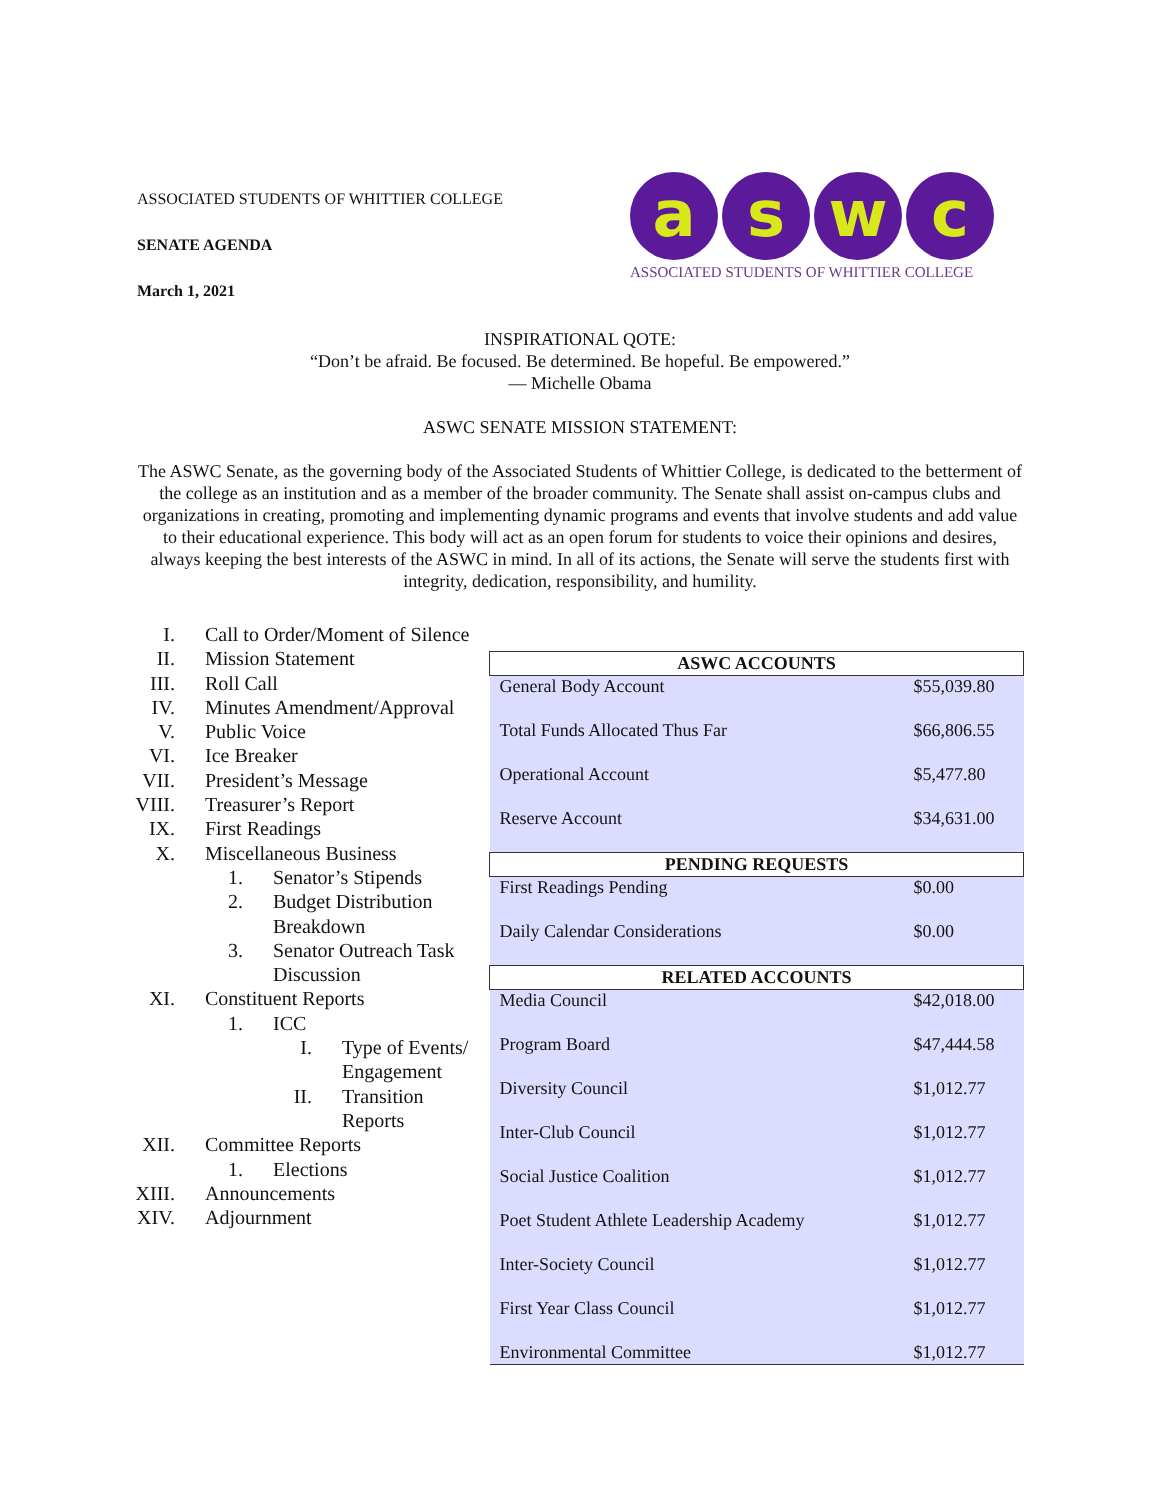ASSOCIATED STUDENTS OF WHITTIER COLLEGE
SENATE AGENDA
March 1, 2021
aswc
ASSOCIATED STUDENTS OF WHITTIER COLLEGE
INSPIRATIONAL QOTE:
“Don’t be afraid. Be focused. Be determined. Be hopeful. Be empowered.”
— Michelle Obama
ASWC SENATE MISSION STATEMENT:
The ASWC Senate, as the governing body of the Associated Students of Whittier College, is dedicated to the betterment of the college as an institution and as a member of the broader community. The Senate shall assist on-campus clubs and organizations in creating, promoting and implementing dynamic programs and events that involve students and add value to their educational experience. This body will act as an open forum for students to voice their opinions and desires, always keeping the best interests of the ASWC in mind. In all of its actions, the Senate will serve the students first with integrity, dedication, responsibility, and humility.
I. Call to Order/Moment of Silence
II. Mission Statement
III. Roll Call
IV. Minutes Amendment/Approval
V. Public Voice
VI. Ice Breaker
VII. President’s Message
VIII. Treasurer’s Report
IX. First Readings
X. Miscellaneous Business
1. Senator’s Stipends
2. Budget Distribution Breakdown
3. Senator Outreach Task Discussion
XI. Constituent Reports
1. ICC
I. Type of Events/ Engagement
II. Transition Reports
XII. Committee Reports
1. Elections
XIII. Announcements
XIV. Adjournment
| ASWC ACCOUNTS | |
| --- | --- |
| General Body Account | $55,039.80 |
| Total Funds Allocated Thus Far | $66,806.55 |
| Operational Account | $5,477.80 |
| Reserve Account | $34,631.00 |
| PENDING REQUESTS | |
| First Readings Pending | $0.00 |
| Daily Calendar Considerations | $0.00 |
| RELATED ACCOUNTS | |
| Media Council | $42,018.00 |
| Program Board | $47,444.58 |
| Diversity Council | $1,012.77 |
| Inter-Club Council | $1,012.77 |
| Social Justice Coalition | $1,012.77 |
| Poet Student Athlete Leadership Academy | $1,012.77 |
| Inter-Society Council | $1,012.77 |
| First Year Class Council | $1,012.77 |
| Environmental Committee | $1,012.77 |